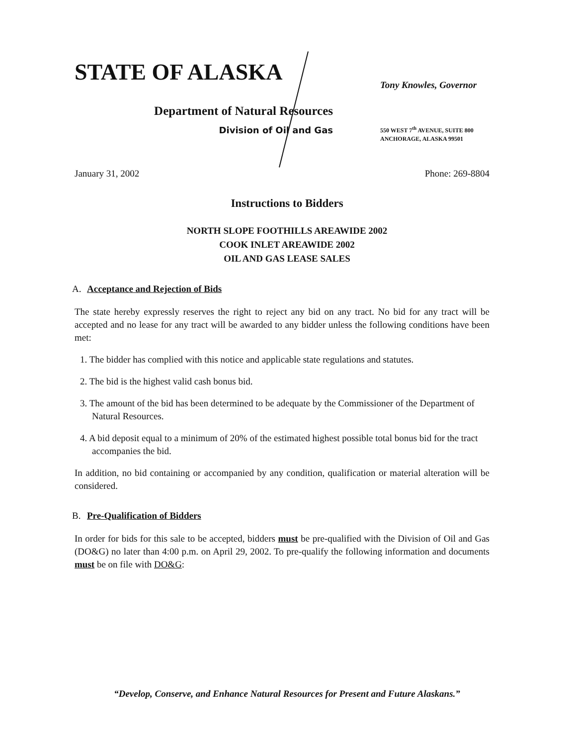STATE OF ALASKA
Department of Natural Resources
Division of Oil and Gas
Tony Knowles, Governor
550 WEST 7<sup>th</sup> AVENUE, SUITE 800
ANCHORAGE, ALASKA 99501
January 31, 2002 Phone: 269-8804
Instructions to Bidders
NORTH SLOPE FOOTHILLS AREAWIDE 2002
COOK INLET AREAWIDE 2002
OIL AND GAS LEASE SALES
A. Acceptance and Rejection of Bids
The state hereby expressly reserves the right to reject any bid on any tract. No bid for any tract will be accepted and no lease for any tract will be awarded to any bidder unless the following conditions have been met:
1. The bidder has complied with this notice and applicable state regulations and statutes.
2. The bid is the highest valid cash bonus bid.
3. The amount of the bid has been determined to be adequate by the Commissioner of the Department of Natural Resources.
4. A bid deposit equal to a minimum of 20% of the estimated highest possible total bonus bid for the tract accompanies the bid.
In addition, no bid containing or accompanied by any condition, qualification or material alteration will be considered.
B. Pre-Qualification of Bidders
In order for bids for this sale to be accepted, bidders must be pre-qualified with the Division of Oil and Gas (DO&G) no later than 4:00 p.m. on April 29, 2002. To pre-qualify the following information and documents must be on file with DO&G:
“Develop, Conserve, and Enhance Natural Resources for Present and Future Alaskans.”